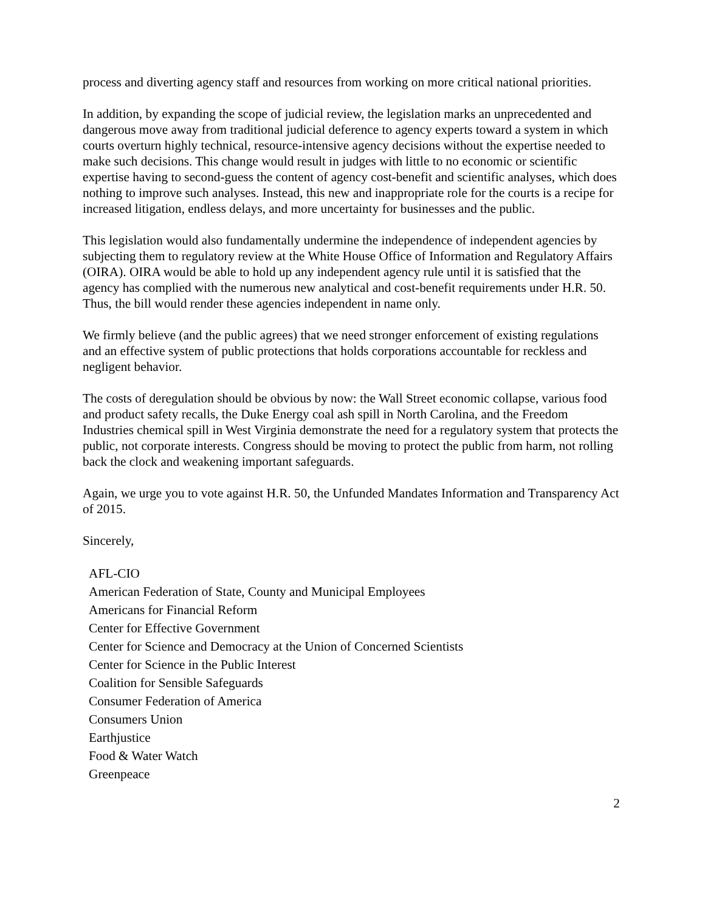process and diverting agency staff and resources from working on more critical national priorities.
In addition, by expanding the scope of judicial review, the legislation marks an unprecedented and dangerous move away from traditional judicial deference to agency experts toward a system in which courts overturn highly technical, resource-intensive agency decisions without the expertise needed to make such decisions. This change would result in judges with little to no economic or scientific expertise having to second-guess the content of agency cost-benefit and scientific analyses, which does nothing to improve such analyses. Instead, this new and inappropriate role for the courts is a recipe for increased litigation, endless delays, and more uncertainty for businesses and the public.
This legislation would also fundamentally undermine the independence of independent agencies by subjecting them to regulatory review at the White House Office of Information and Regulatory Affairs (OIRA). OIRA would be able to hold up any independent agency rule until it is satisfied that the agency has complied with the numerous new analytical and cost-benefit requirements under H.R. 50. Thus, the bill would render these agencies independent in name only.
We firmly believe (and the public agrees) that we need stronger enforcement of existing regulations and an effective system of public protections that holds corporations accountable for reckless and negligent behavior.
The costs of deregulation should be obvious by now: the Wall Street economic collapse, various food and product safety recalls, the Duke Energy coal ash spill in North Carolina, and the Freedom Industries chemical spill in West Virginia demonstrate the need for a regulatory system that protects the public, not corporate interests. Congress should be moving to protect the public from harm, not rolling back the clock and weakening important safeguards.
Again, we urge you to vote against H.R. 50, the Unfunded Mandates Information and Transparency Act of 2015.
Sincerely,
AFL-CIO
American Federation of State, County and Municipal Employees
Americans for Financial Reform
Center for Effective Government
Center for Science and Democracy at the Union of Concerned Scientists
Center for Science in the Public Interest
Coalition for Sensible Safeguards
Consumer Federation of America
Consumers Union
Earthjustice
Food & Water Watch
Greenpeace
2